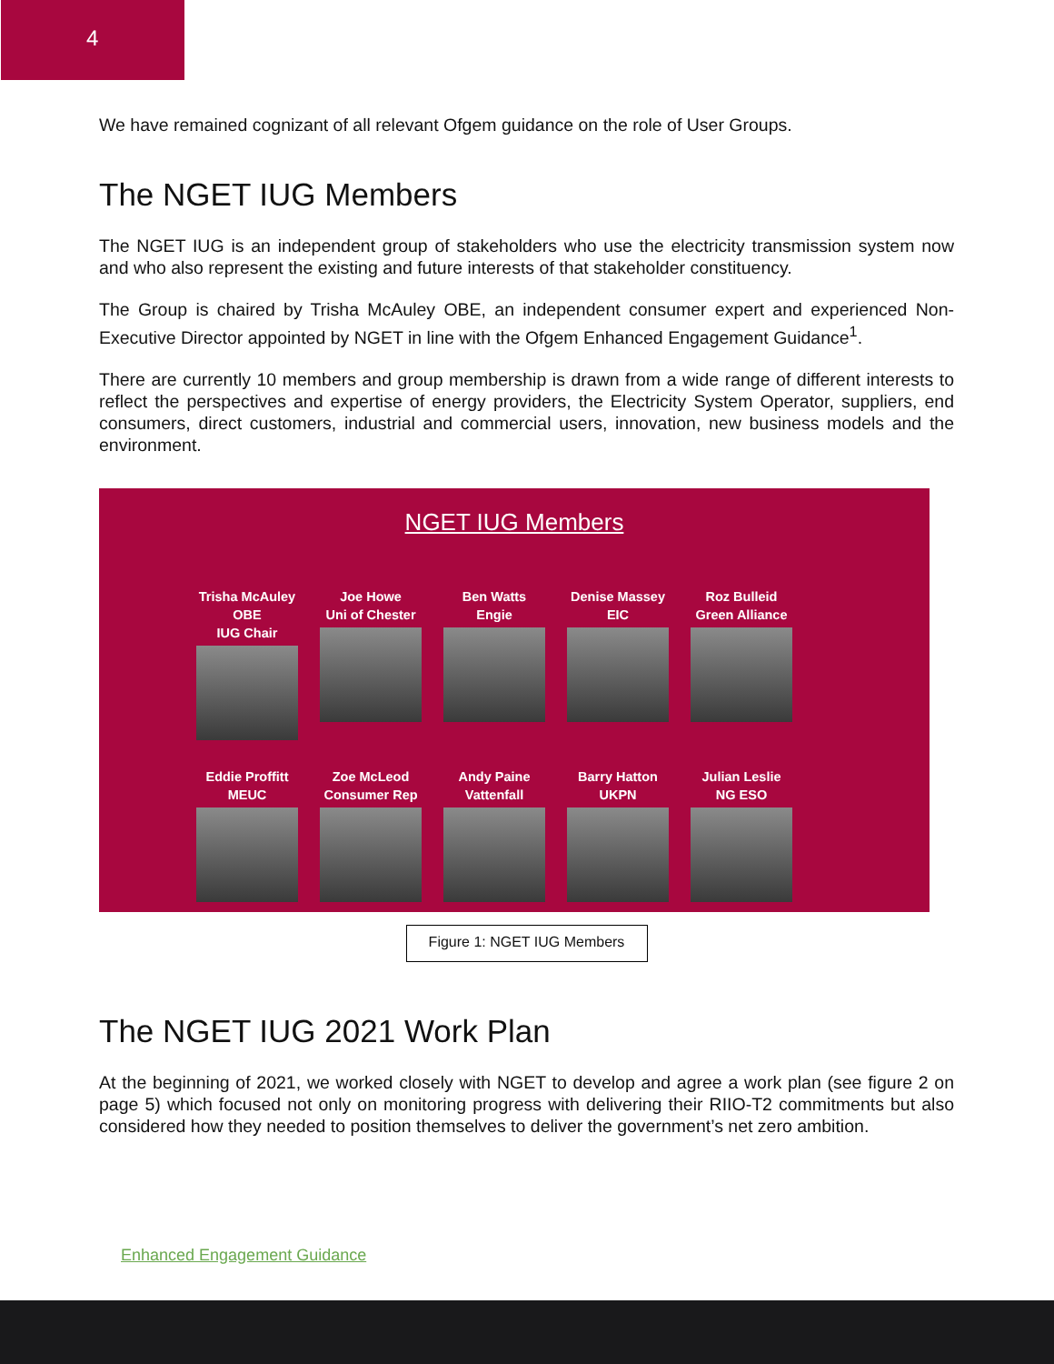4
We have remained cognizant of all relevant Ofgem guidance on the role of User Groups.
The NGET IUG Members
The NGET IUG is an independent group of stakeholders who use the electricity transmission system now and who also represent the existing and future interests of that stakeholder constituency.
The Group is chaired by Trisha McAuley OBE, an independent consumer expert and experienced Non-Executive Director appointed by NGET in line with the Ofgem Enhanced Engagement Guidance<sup>1</sup>.
There are currently 10 members and group membership is drawn from a wide range of different interests to reflect the perspectives and expertise of energy providers, the Electricity System Operator, suppliers, end consumers, direct customers, industrial and commercial users, innovation, new business models and the environment.
NGET IUG Members
Trisha McAuley OBE
IUG Chair
Joe Howe
Uni of Chester
Ben Watts
Engie
Denise Massey
EIC
Roz Bulleid
Green Alliance
Eddie Proffitt
MEUC
Zoe McLeod
Consumer Rep
Andy Paine
Vattenfall
Barry Hatton
UKPN
Julian Leslie
NG ESO
Figure 1: NGET IUG Members
The NGET IUG 2021 Work Plan
At the beginning of 2021, we worked closely with NGET to develop and agree a work plan (see figure 2 on page 5) which focused not only on monitoring progress with delivering their RIIO-T2 commitments but also considered how they needed to position themselves to deliver the government’s net zero ambition.
Enhanced Engagement Guidance